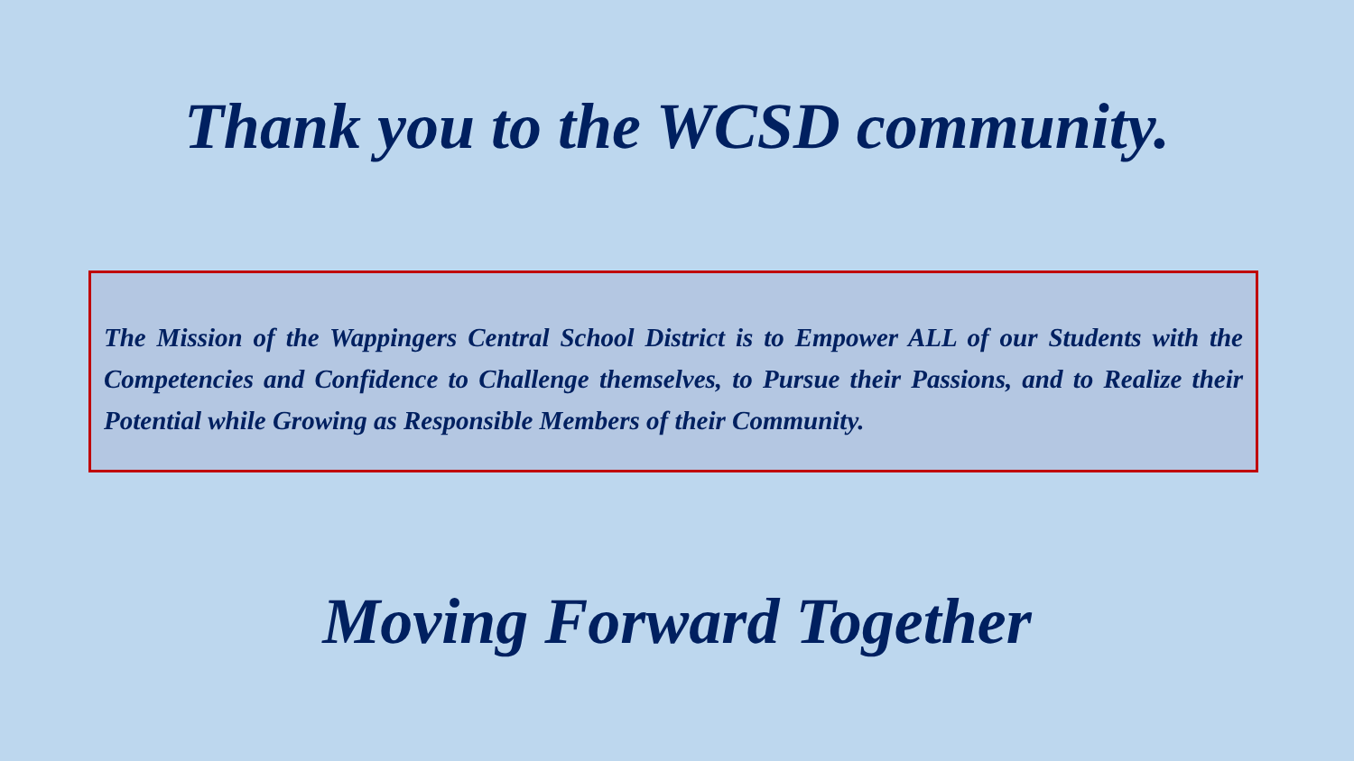Thank you to the WCSD community.
The Mission of the Wappingers Central School District is to Empower ALL of our Students with the Competencies and Confidence to Challenge themselves, to Pursue their Passions, and to Realize their Potential while Growing as Responsible Members of their Community.
Moving Forward Together